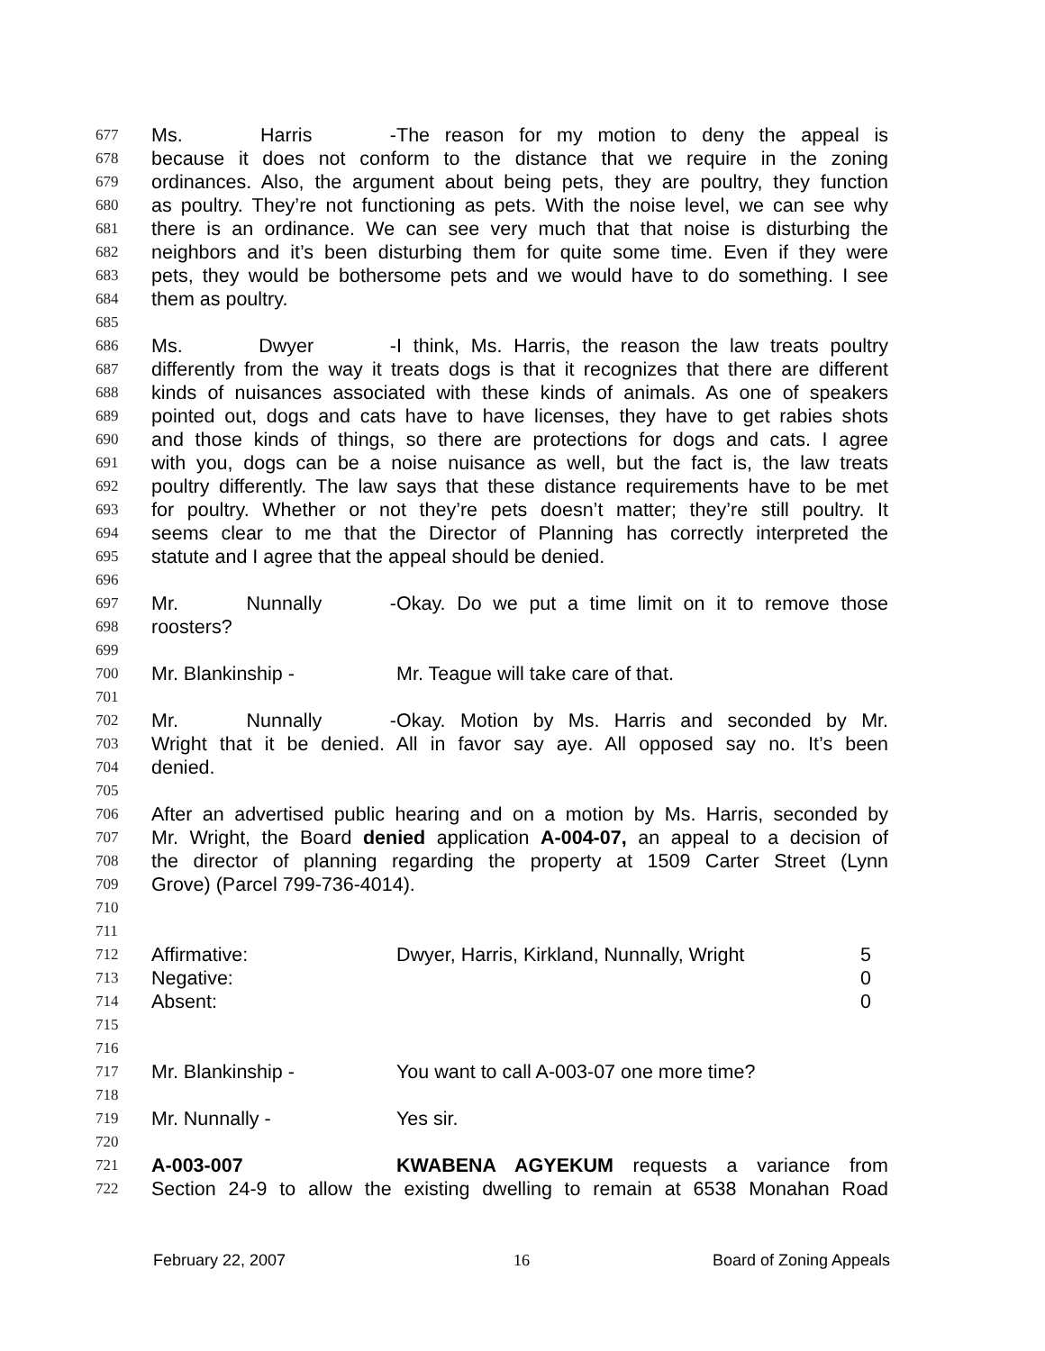677 Ms. Harris - The reason for my motion to deny the appeal is
678 because it does not conform to the distance that we require in the zoning
679 ordinances. Also, the argument about being pets, they are poultry, they function
680 as poultry. They’re not functioning as pets. With the noise level, we can see why
681 there is an ordinance. We can see very much that that noise is disturbing the
682 neighbors and it’s been disturbing them for quite some time. Even if they were
683 pets, they would be bothersome pets and we would have to do something. I see
684 them as poultry.
685
686 Ms. Dwyer - I think, Ms. Harris, the reason the law treats poultry
687 differently from the way it treats dogs is that it recognizes that there are different
688 kinds of nuisances associated with these kinds of animals. As one of speakers
689 pointed out, dogs and cats have to have licenses, they have to get rabies shots
690 and those kinds of things, so there are protections for dogs and cats. I agree
691 with you, dogs can be a noise nuisance as well, but the fact is, the law treats
692 poultry differently. The law says that these distance requirements have to be met
693 for poultry. Whether or not they’re pets doesn’t matter; they’re still poultry. It
694 seems clear to me that the Director of Planning has correctly interpreted the
695 statute and I agree that the appeal should be denied.
696
697 Mr. Nunnally - Okay. Do we put a time limit on it to remove those
698 roosters?
699
700 Mr. Blankinship - Mr. Teague will take care of that.
701
702 Mr. Nunnally - Okay. Motion by Ms. Harris and seconded by Mr.
703 Wright that it be denied. All in favor say aye. All opposed say no. It’s been
704 denied.
705
706 After an advertised public hearing and on a motion by Ms. Harris, seconded by
707 Mr. Wright, the Board denied application A-004-07, an appeal to a decision of
708 the director of planning regarding the property at 1509 Carter Street (Lynn
709 Grove) (Parcel 799-736-4014).
710
711
712 Affirmative: Dwyer, Harris, Kirkland, Nunnally, Wright 5
713 Negative: 0
714 Absent: 0
715
716
717 Mr. Blankinship - You want to call A-003-07 one more time?
718
719 Mr. Nunnally - Yes sir.
720
721 A-003-007 KWABENA AGYEKUM requests a variance from
722 Section 24-9 to allow the existing dwelling to remain at 6538 Monahan Road
February 22, 2007 16 Board of Zoning Appeals